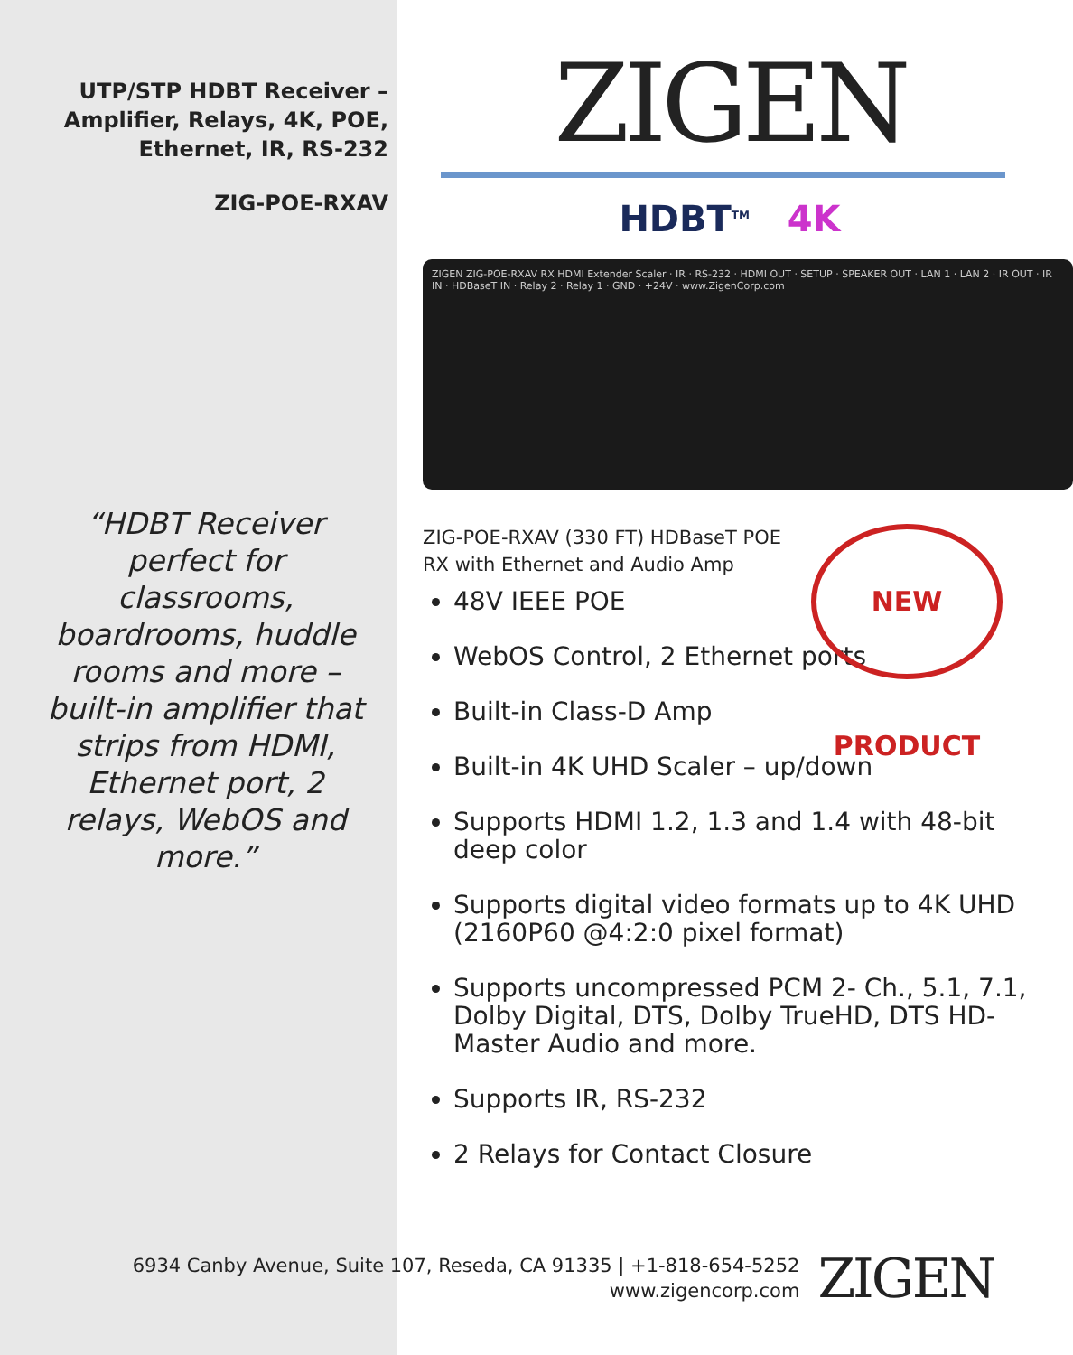UTP/STP HDBT Receiver –
Amplifier, Relays, 4K, POE,
Ethernet, IR, RS-232
ZIG-POE-RXAV
“HDBT Receiver perfect for classrooms, boardrooms, huddle rooms and more – built-in amplifier that strips from HDMI, Ethernet port, 2 relays, WebOS and more.”
ZIGEN
HDBT<sup>TM</sup> 4K
ZIGEN ZIG-POE-RXAV RX HDMI Extender Scaler · IR · RS-232 · HDMI OUT · SETUP · SPEAKER OUT · LAN 1 · LAN 2 · IR OUT · IR IN · HDBaseT IN · Relay 2 · Relay 1 · GND · +24V · www.ZigenCorp.com
ZIG-POE-RXAV (330 FT) HDBaseT POE RX with Ethernet and Audio Amp
48V IEEE POE
WebOS Control, 2 Ethernet ports
Built-in Class-D Amp
Built-in 4K UHD Scaler – up/down
Supports HDMI 1.2, 1.3 and 1.4 with 48-bit deep color
Supports digital video formats up to 4K UHD (2160P60 @4:2:0 pixel format)
Supports uncompressed PCM 2- Ch., 5.1, 7.1, Dolby Digital, DTS, Dolby TrueHD, DTS HD-Master Audio and more.
Supports IR, RS-232
2 Relays for Contact Closure
NEW PRODUCT
6934 Canby Avenue, Suite 107, Reseda, CA 91335 | +1-818-654-5252
www.zigencorp.com
ZIGEN